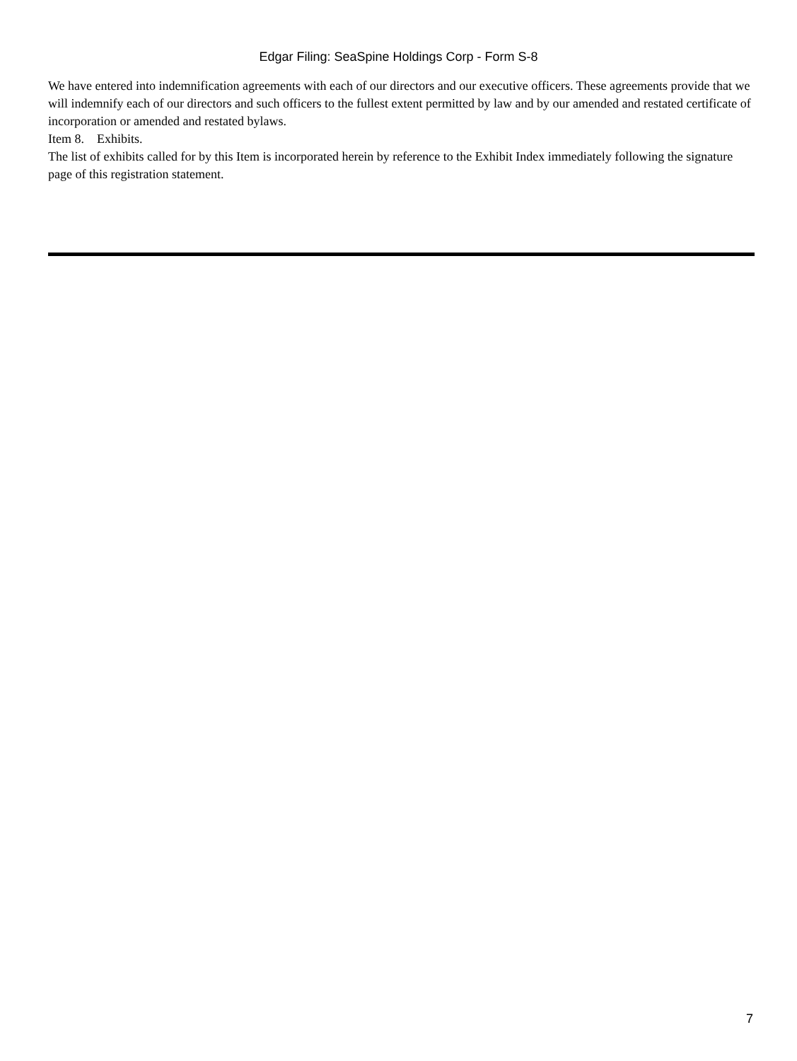Edgar Filing: SeaSpine Holdings Corp - Form S-8
We have entered into indemnification agreements with each of our directors and our executive officers. These agreements provide that we will indemnify each of our directors and such officers to the fullest extent permitted by law and by our amended and restated certificate of incorporation or amended and restated bylaws.
Item 8. Exhibits.
The list of exhibits called for by this Item is incorporated herein by reference to the Exhibit Index immediately following the signature page of this registration statement.
7